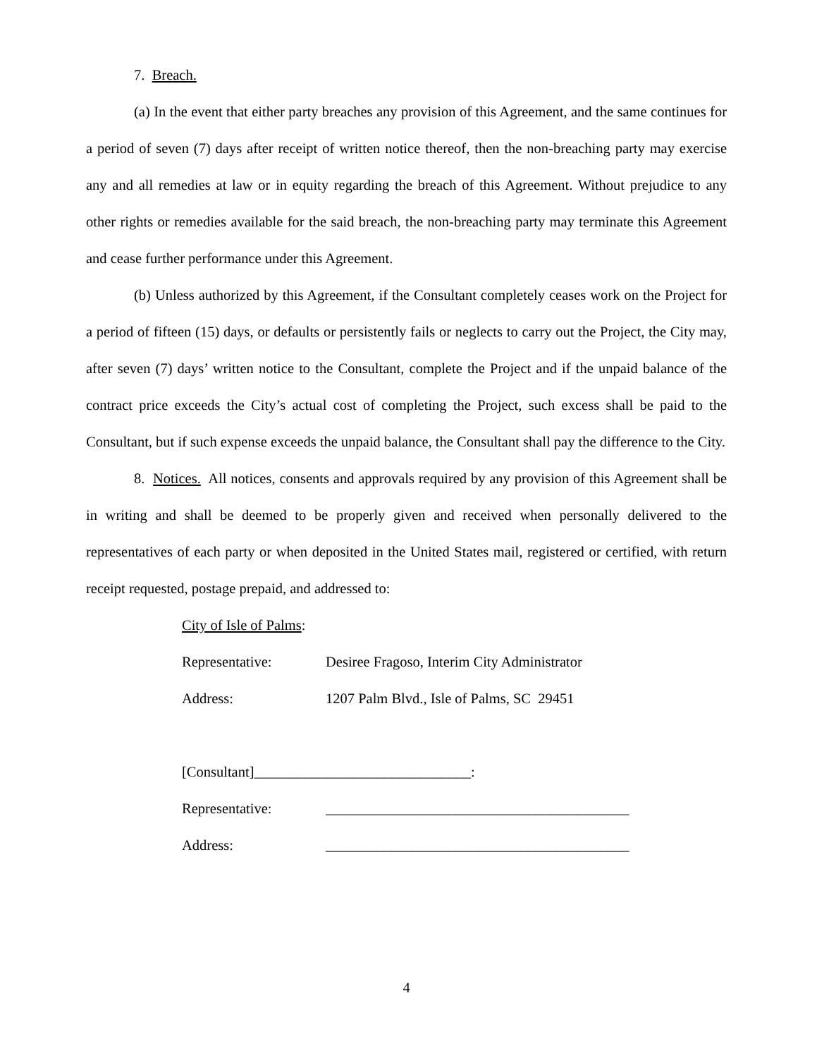7. Breach.
(a) In the event that either party breaches any provision of this Agreement, and the same continues for a period of seven (7) days after receipt of written notice thereof, then the non-breaching party may exercise any and all remedies at law or in equity regarding the breach of this Agreement. Without prejudice to any other rights or remedies available for the said breach, the non-breaching party may terminate this Agreement and cease further performance under this Agreement.
(b) Unless authorized by this Agreement, if the Consultant completely ceases work on the Project for a period of fifteen (15) days, or defaults or persistently fails or neglects to carry out the Project, the City may, after seven (7) days’ written notice to the Consultant, complete the Project and if the unpaid balance of the contract price exceeds the City’s actual cost of completing the Project, such excess shall be paid to the Consultant, but if such expense exceeds the unpaid balance, the Consultant shall pay the difference to the City.
8. Notices. All notices, consents and approvals required by any provision of this Agreement shall be in writing and shall be deemed to be properly given and received when personally delivered to the representatives of each party or when deposited in the United States mail, registered or certified, with return receipt requested, postage prepaid, and addressed to:
City of Isle of Palms:
Representative: Desiree Fragoso, Interim City Administrator
Address: 1207 Palm Blvd., Isle of Palms, SC 29451
[Consultant]______________________________:
Representative: __________________________________________
Address: __________________________________________
4